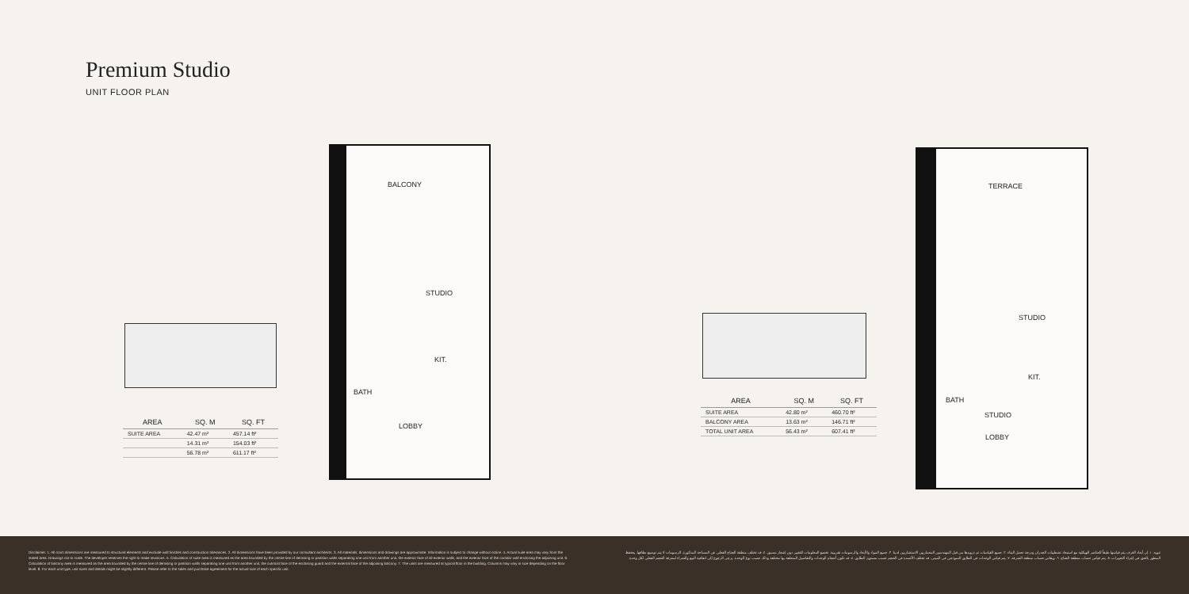Premium Studio
UNIT FLOOR PLAN
| AREA | SQ. M | SQ. FT |
| --- | --- | --- |
| SUITE AREA | 42.47 m² | 457.14 ft² |
| | 14.31 m² | 154.03 ft² |
| | 56.78 m² | 611.17 ft² |
BALCONY
STUDIO
KIT.
BATH
LOBBY
| AREA | SQ. M | SQ. FT |
| --- | --- | --- |
| SUITE AREA | 42.80 m² | 460.70 ft² |
| BALCONY AREA | 13.63 m² | 146.71 ft² |
| TOTAL UNIT AREA | 56.43 m² | 607.41 ft² |
TERRACE
STUDIO
KIT.
BATH
STUDIO
LOBBY
Disclaimer: 1. All room dimensions are measured to structural elements and exclude wall finishes and construction tolerances. 2. All dimensions have been provided by our consultant architects. 3. All materials, dimensions and drawings are approximate. Information is subject to change without notice. 4. Actual suite area may vary from the stated area. Drawings not to scale. The developer reserves the right to make revisions. 5. Calculation of suite area is measured as the area bounded by the centre line of demising or partition walls separating one unit from another unit, the exterior face of all exterior walls, and the exterior face of the corridor wall enclosing the adjoining unit. 6. Calculation of balcony area is measured as the area bounded by the centre line of demising or partition walls separating one unit from another unit, the outmost face of the enclosing guard and the external face of the adjoining balcony. 7. The units are measured at typical floor in the building. Columns may vary in size depending on the floor level. 8. For each unit type, unit sizes and details might be slightly different. Please refer to the sales and purchase agreement for the actual size of each specific unit.
تنويه: ١. إن أبعاد الغرف يتم قياسها طبقاً للعناصر الهيكلية مع استبعاد تشطيبات الجدران ودرجة تحمل البناء. ٢. جميع القياسات تم تزويدها من قبل المهندسين المعماريين الاستشاريين لدينا. ٣. جميع المواد والأبعاد والرسومات تقريبية. تخضع المعلومات للتغيير دون إشعار مسبق. ٤. قد تختلف منطقة الجناح الفعلي عن المساحة المذكورة. الرسومات لا يتم توسيع نطاقها. يحتفظ المطور بالحق في إجراء التغييرات. ٥. يتم قياس حساب منطقة الجناح. ٦. ويقاس حساب منطقة الشرفة. ٧. يتم قياس الوحدات في الطابق النموذجي في المبنى. قد تختلف الأعمدة في الحجم حسب مستوى الطابق. ٨. قد تكون أحجام الوحدات والتفاصيل المتعلقة بها مختلفة وذلك حسب نوع الوحدة. يرجى الرجوع إلى اتفاقية البيع والشراء لمعرفة الحجم الفعلي لكل وحدة.